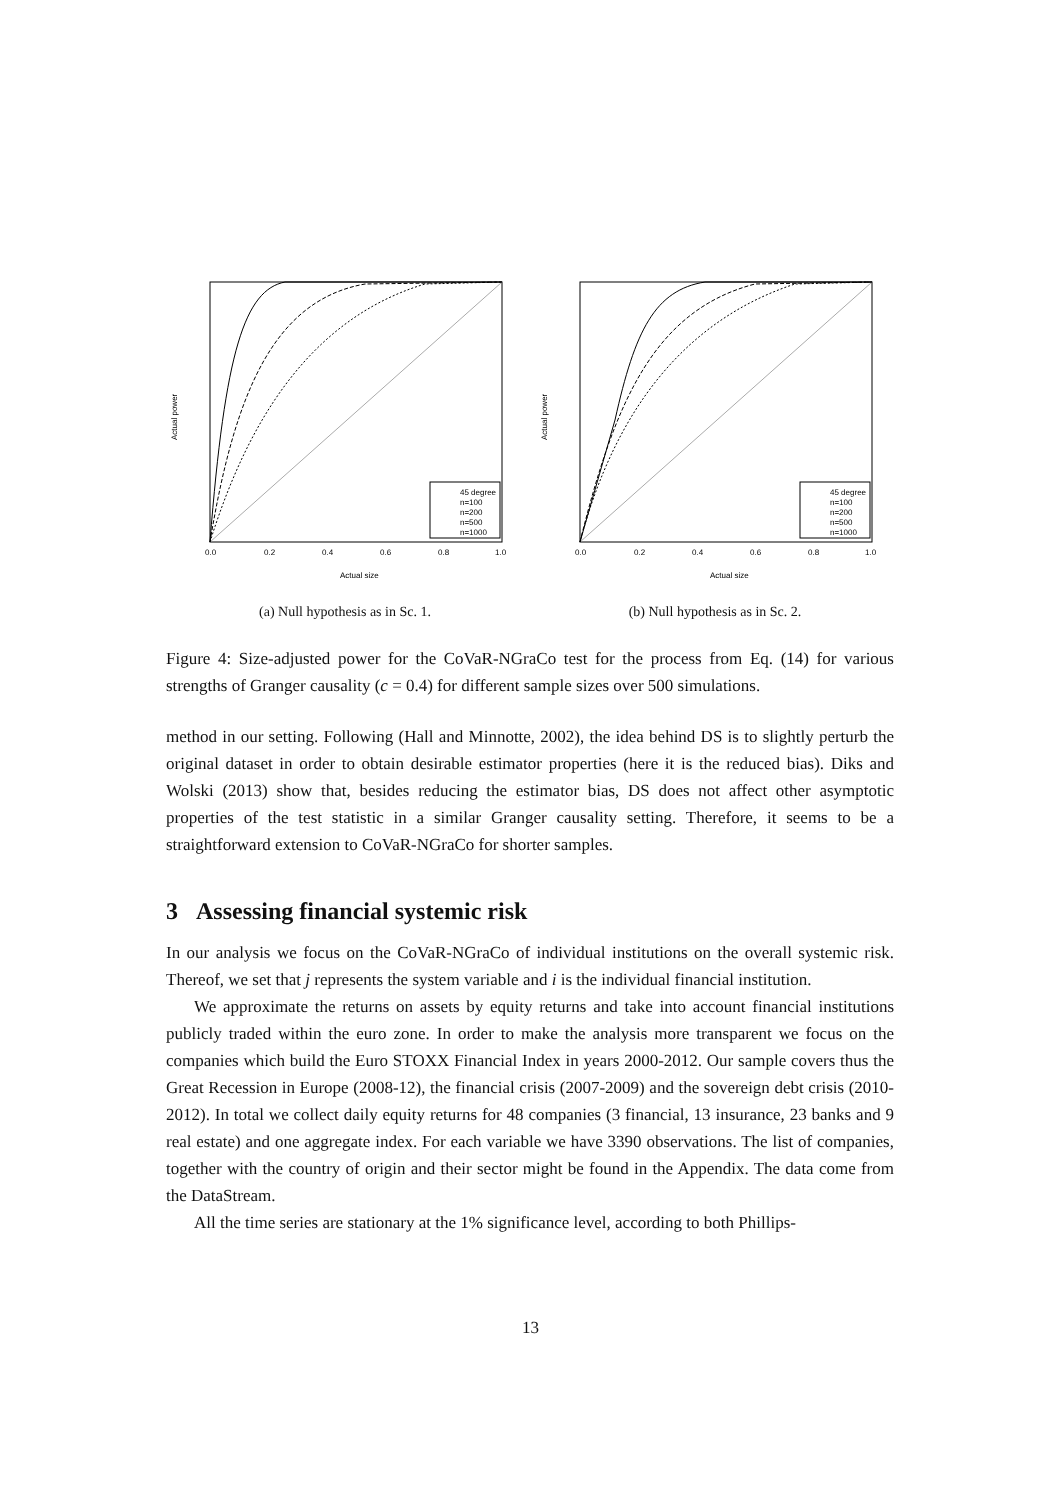45 degree
n=100
n=200
n=500
n=1000
0.0
0.2
0.4
0.6
0.8
1.0
Actual size
Actual power
(a) Null hypothesis as in Sc. 1.
45 degree
n=100
n=200
n=500
n=1000
0.0
0.2
0.4
0.6
0.8
1.0
Actual size
Actual power
(b) Null hypothesis as in Sc. 2.
Figure 4: Size-adjusted power for the CoVaR-NGraCo test for the process from Eq. (14) for various strengths of Granger causality (c = 0.4) for different sample sizes over 500 simulations.
method in our setting. Following (Hall and Minnotte, 2002), the idea behind DS is to slightly perturb the original dataset in order to obtain desirable estimator properties (here it is the reduced bias). Diks and Wolski (2013) show that, besides reducing the estimator bias, DS does not affect other asymptotic properties of the test statistic in a similar Granger causality setting. Therefore, it seems to be a straightforward extension to CoVaR-NGraCo for shorter samples.
3 Assessing financial systemic risk
In our analysis we focus on the CoVaR-NGraCo of individual institutions on the overall systemic risk. Thereof, we set that j represents the system variable and i is the individual financial institution.
We approximate the returns on assets by equity returns and take into account financial institutions publicly traded within the euro zone. In order to make the analysis more transparent we focus on the companies which build the Euro STOXX Financial Index in years 2000-2012. Our sample covers thus the Great Recession in Europe (2008-12), the financial crisis (2007-2009) and the sovereign debt crisis (2010-2012). In total we collect daily equity returns for 48 companies (3 financial, 13 insurance, 23 banks and 9 real estate) and one aggregate index. For each variable we have 3390 observations. The list of companies, together with the country of origin and their sector might be found in the Appendix. The data come from the DataStream.
All the time series are stationary at the 1% significance level, according to both Phillips-
13